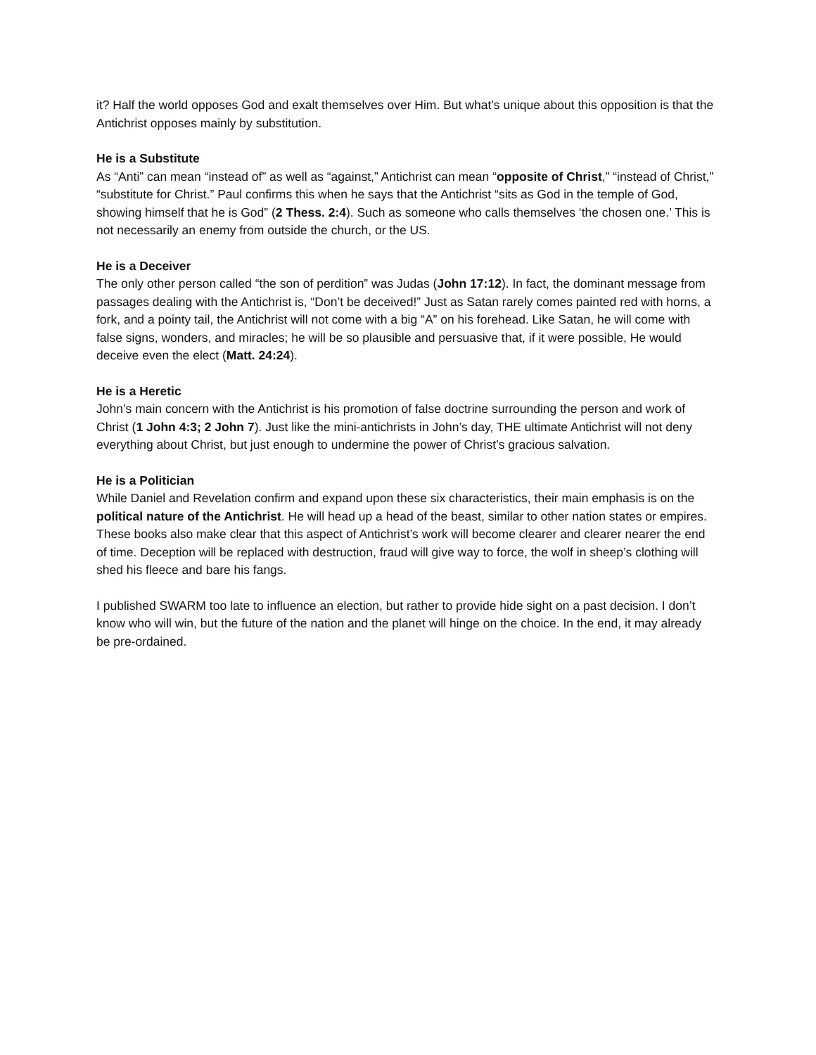it? Half the world opposes God and exalt themselves over Him. But what’s unique about this opposition is that the Antichrist opposes mainly by substitution.
He is a Substitute
As “Anti” can mean “instead of” as well as “against,” Antichrist can mean “opposite of Christ,” “instead of Christ,” “substitute for Christ.” Paul confirms this when he says that the Antichrist “sits as God in the temple of God, showing himself that he is God” (2 Thess. 2:4). Such as someone who calls themselves ‘the chosen one.’ This is not necessarily an enemy from outside the church, or the US.
He is a Deceiver
The only other person called “the son of perdition” was Judas (John 17:12). In fact, the dominant message from passages dealing with the Antichrist is, “Don’t be deceived!” Just as Satan rarely comes painted red with horns, a fork, and a pointy tail, the Antichrist will not come with a big “A” on his forehead. Like Satan, he will come with false signs, wonders, and miracles; he will be so plausible and persuasive that, if it were possible, He would deceive even the elect (Matt. 24:24).
He is a Heretic
John’s main concern with the Antichrist is his promotion of false doctrine surrounding the person and work of Christ (1 John 4:3; 2 John 7). Just like the mini-antichrists in John’s day, THE ultimate Antichrist will not deny everything about Christ, but just enough to undermine the power of Christ’s gracious salvation.
He is a Politician
While Daniel and Revelation confirm and expand upon these six characteristics, their main emphasis is on the political nature of the Antichrist. He will head up a head of the beast, similar to other nation states or empires. These books also make clear that this aspect of Antichrist’s work will become clearer and clearer nearer the end of time. Deception will be replaced with destruction, fraud will give way to force, the wolf in sheep’s clothing will shed his fleece and bare his fangs.
I published SWARM too late to influence an election, but rather to provide hide sight on a past decision. I don’t know who will win, but the future of the nation and the planet will hinge on the choice. In the end, it may already be pre-ordained.